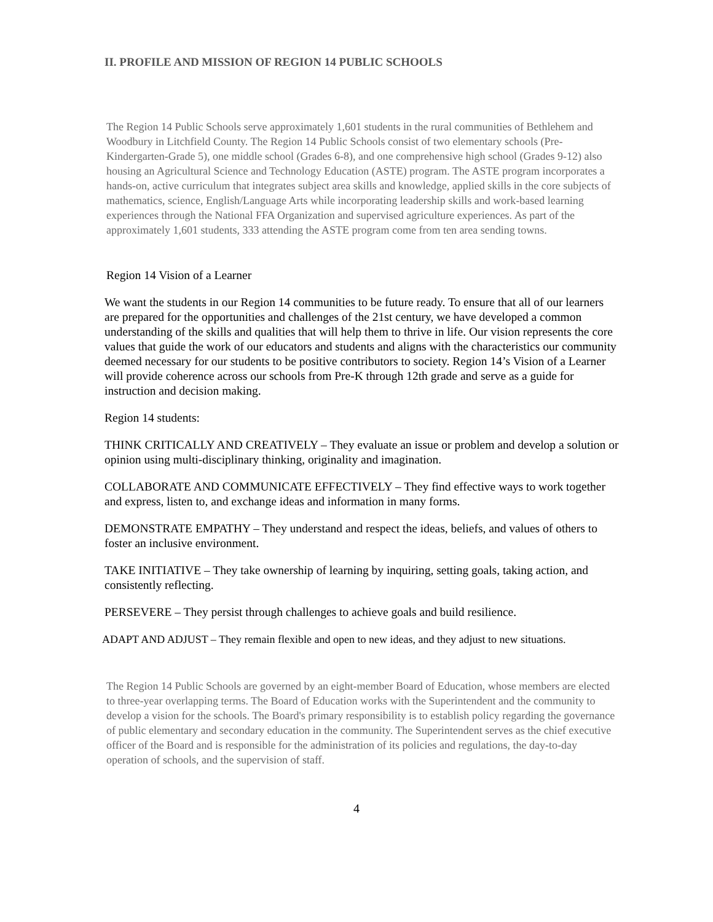II. PROFILE AND MISSION OF REGION 14 PUBLIC SCHOOLS
The Region 14 Public Schools serve approximately 1,601 students in the rural communities of Bethlehem and Woodbury in Litchfield County. The Region 14 Public Schools consist of two elementary schools (Pre-Kindergarten-Grade 5), one middle school (Grades 6-8), and one comprehensive high school (Grades 9-12) also housing an Agricultural Science and Technology Education (ASTE) program. The ASTE program incorporates a hands-on, active curriculum that integrates subject area skills and knowledge, applied skills in the core subjects of mathematics, science, English/Language Arts while incorporating leadership skills and work-based learning experiences through the National FFA Organization and supervised agriculture experiences. As part of the approximately 1,601 students, 333 attending the ASTE program come from ten area sending towns.
Region 14 Vision of a Learner
We want the students in our Region 14 communities to be future ready. To ensure that all of our learners are prepared for the opportunities and challenges of the 21st century, we have developed a common understanding of the skills and qualities that will help them to thrive in life. Our vision represents the core values that guide the work of our educators and students and aligns with the characteristics our community deemed necessary for our students to be positive contributors to society. Region 14’s Vision of a Learner will provide coherence across our schools from Pre-K through 12th grade and serve as a guide for instruction and decision making.
Region 14 students:
THINK CRITICALLY AND CREATIVELY – They evaluate an issue or problem and develop a solution or opinion using multi-disciplinary thinking, originality and imagination.
COLLABORATE AND COMMUNICATE EFFECTIVELY – They find effective ways to work together and express, listen to, and exchange ideas and information in many forms.
DEMONSTRATE EMPATHY – They understand and respect the ideas, beliefs, and values of others to foster an inclusive environment.
TAKE INITIATIVE – They take ownership of learning by inquiring, setting goals, taking action, and consistently reflecting.
PERSEVERE – They persist through challenges to achieve goals and build resilience.
ADAPT AND ADJUST – They remain flexible and open to new ideas, and they adjust to new situations.
The Region 14 Public Schools are governed by an eight-member Board of Education, whose members are elected to three-year overlapping terms. The Board of Education works with the Superintendent and the community to develop a vision for the schools. The Board's primary responsibility is to establish policy regarding the governance of public elementary and secondary education in the community. The Superintendent serves as the chief executive officer of the Board and is responsible for the administration of its policies and regulations, the day-to-day operation of schools, and the supervision of staff.
4